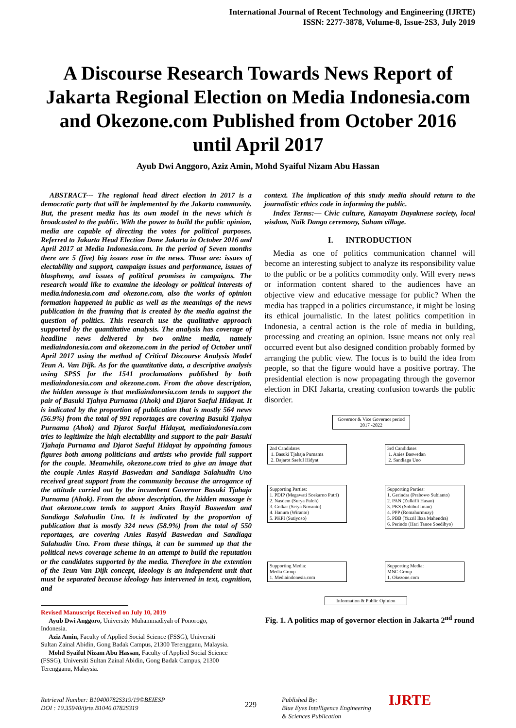International Journal of Recent Technology and Engineering (IJRTE)
ISSN: 2277-3878, Volume-8, Issue-2S3, July 2019
A Discourse Research Towards News Report of Jakarta Regional Election on Media Indonesia.com and Okezone.com Published from October 2016 until April 2017
Ayub Dwi Anggoro, Aziz Amin, Mohd Syaiful Nizam Abu Hassan
ABSTRACT--- The regional head direct election in 2017 is a democratic party that will be implemented by the Jakarta community. But, the present media has its own model in the news which is broadcasted to the public. With the power to build the public opinion, media are capable of directing the votes for political purposes. Referred to Jakarta Head Election Done Jakarta in October 2016 and April 2017 at Media Indonesia.com. In the period of Seven months there are 5 (five) big issues rose in the news. Those are: issues of electability and support, campaign issues and performance, issues of blasphemy, and issues of political promises in campaigns. The research would like to examine the ideology or political interests of media.indonesia.com and okezone.com, also the works of opinion formation happened in public as well as the meanings of the news publication in the framing that is created by the media against the question of politics. This research use the qualitative approach supported by the quantitative analysis. The analysis has coverage of headline news delivered by two online media, namely mediaindonesia.com and okezone.com in the period of October until April 2017 using the method of Critical Discourse Analysis Model Teun A. Van Dijk. As for the quantitative data, a descriptive analysis using SPSS for the 1541 proclamations published by both mediaindonesia.com and okezone.com. From the above description, the hidden message is that mediaindonesia.com tends to support the pair of Basuki Tjahya Purnama (Ahok) and Djarot Saeful Hidayat. It is indicated by the proportion of publication that is mostly 564 news (56.9%) from the total of 991 reportages are covering Basuki Tjahya Purnama (Ahok) and Djarot Saeful Hidayat, mediaindonesia.com tries to legitimize the high electability and support to the pair Basuki Tjahaja Purnama and Djarot Saeful Hidayat by appointing famous figures both among politicians and artists who provide full support for the couple. Meanwhile, okezone.com tried to give an image that the couple Anies Rasyid Baswedan and Sandiaga Salahudin Uno received great support from the community because the arrogance of the attitude carried out by the incumbent Governor Basuki Tjahaja Purnama (Ahok). From the above description, the hidden massage is that okezone.com tends to support Anies Rasyid Baswedan and Sandiaga Salahudin Uno. It is indicated by the proportion of publication that is mostly 324 news (58.9%) from the total of 550 reportages, are covering Anies Rasyid Baswedan and Sandiaga Salahudin Uno. From these things, it can be summed up that the political news coverage scheme in an attempt to build the reputation or the candidates supported by the media. Therefore in the extention of the Teun Van Dijk concept, ideology is an independent unit that must be separated because ideology has intervened in text, cognition, and
Revised Manuscript Received on July 10, 2019
Ayub Dwi Anggoro, University Muhammadiyah of Ponorogo,
Indonesia.
Aziz Amin, Faculty of Applied Social Science (FSSG), Universiti
Sultan Zainal Abidin, Gong Badak Campus, 21300 Terengganu, Malaysia.
Mohd Syaiful Nizam Abu Hassan, Faculty of Applied Social Science
(FSSG), Universiti Sultan Zainal Abidin, Gong Badak Campus, 21300
Terengganu, Malaysia.
context. The implication of this study media should return to the journalistic ethics code in informing the public.
Index Terms:— Civic culture, Kanayatn Dayaknese society, local wisdom, Naik Dango ceremony, Saham village.
I. INTRODUCTION
Media as one of politics communication channel will become an interesting subject to analyze its responsibility value to the public or be a politics commodity only. Will every news or information content shared to the audiences have an objective view and educative message for public? When the media has trapped in a politics circumstance, it might be losing its ethical journalistic. In the latest politics competition in Indonesia, a central action is the role of media in building, processing and creating an opinion. Issue means not only real occurred event but also designed condition probably formed by arranging the public view. The focus is to build the idea from people, so that the figure would have a positive portray. The presidential election is now propagating through the governor election in DKI Jakarta, creating confusion towards the public disorder.
Governor & Vice Governor period 2017 -2022
2nd Candidates
1. Basuki Tjahaja Purnama
2. Dajarot Saeful Hidyat
3rd Candidates
1. Anies Baswedan
2. Sandiaga Uno
Supporting Parties:
1. PDIP (Megawati Soekarno Putri)
2. Nasdem (Surya Paloh)
3. Golkar (Setya Novanto)
4. Hanura (Wiranto)
5. PKPI (Sutiyoso)
Supporting Parties:
1. Gerindra (Prabowo Subianto)
2. PAN (Zulkifli Hasan)
3. PKS (Sohibul Iman)
4. PPP (Romahurmuzy)
5. PBB (Yuzril Ihza Mahendra)
6. Perindo (Hari Tanoe Soedibyo)
Supporting Media:
Media Group
1. Mediaindonesia.com
Supporting Media:
MNC Group
1. Okezone.com
Information & Public Opinion
Fig. 1. A politics map of governor election in Jakarta 2<sup>nd</sup> round
Retrieval Number: B10400782S319/19©BEIESP
DOI : 10.35940/ijrte.B1040.0782S319
229
Published By:
Blue Eyes Intelligence Engineering
& Sciences Publication
IJRTE